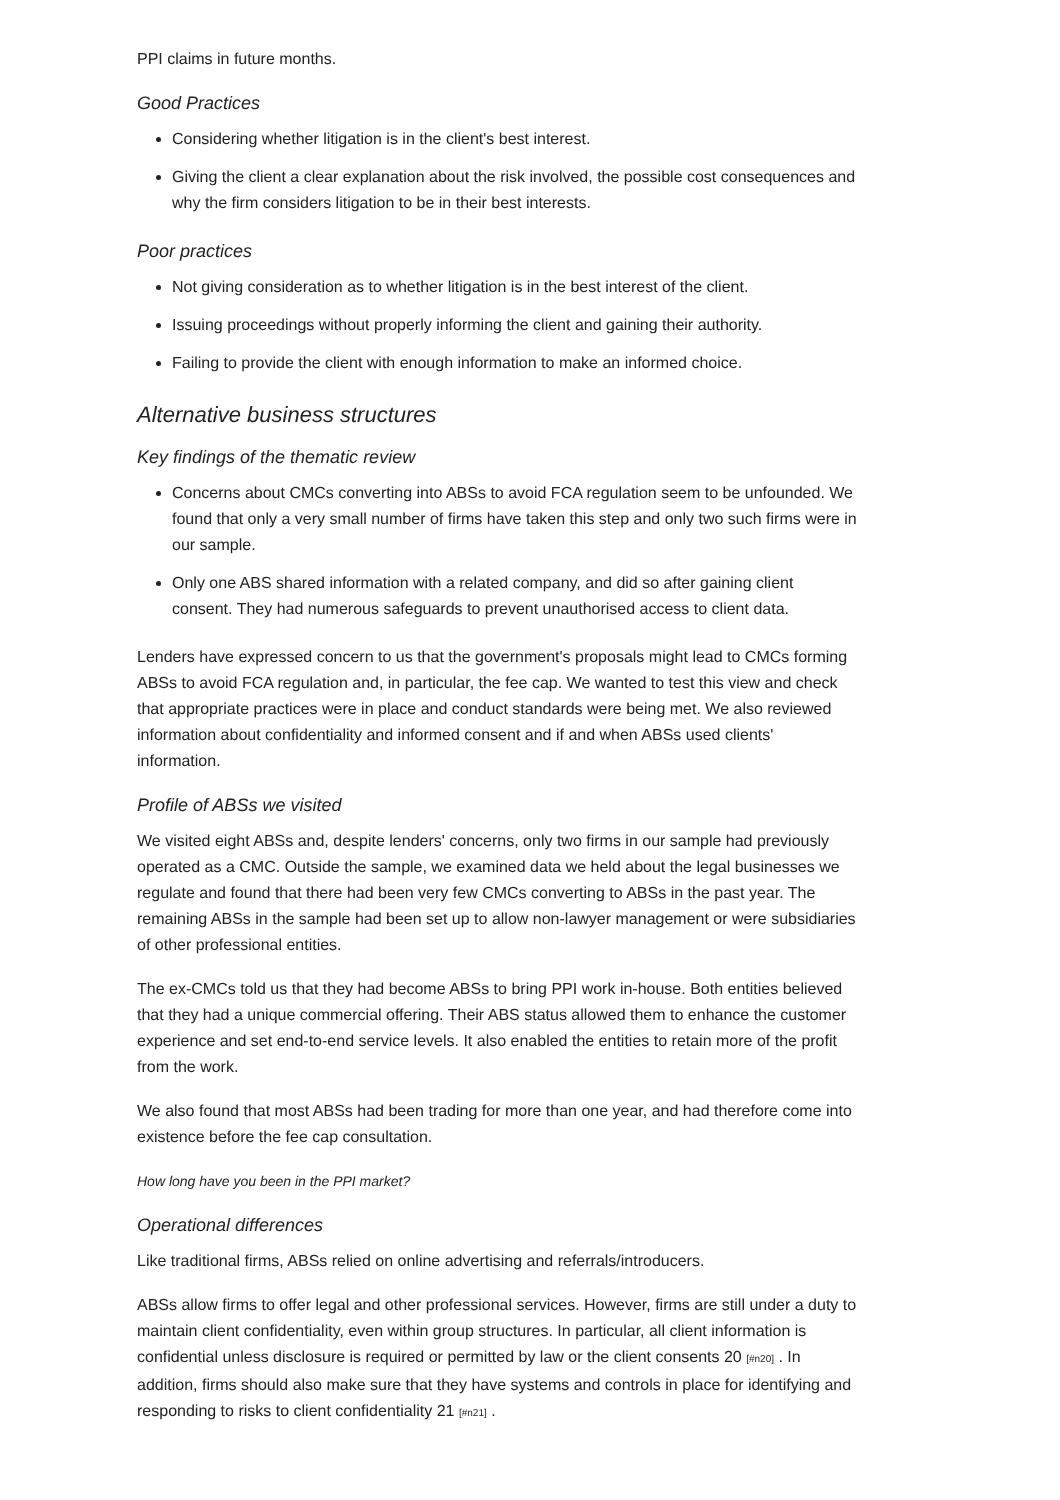PPI claims in future months.
Good Practices
Considering whether litigation is in the client's best interest.
Giving the client a clear explanation about the risk involved, the possible cost consequences and why the firm considers litigation to be in their best interests.
Poor practices
Not giving consideration as to whether litigation is in the best interest of the client.
Issuing proceedings without properly informing the client and gaining their authority.
Failing to provide the client with enough information to make an informed choice.
Alternative business structures
Key findings of the thematic review
Concerns about CMCs converting into ABSs to avoid FCA regulation seem to be unfounded. We found that only a very small number of firms have taken this step and only two such firms were in our sample.
Only one ABS shared information with a related company, and did so after gaining client consent. They had numerous safeguards to prevent unauthorised access to client data.
Lenders have expressed concern to us that the government's proposals might lead to CMCs forming ABSs to avoid FCA regulation and, in particular, the fee cap. We wanted to test this view and check that appropriate practices were in place and conduct standards were being met. We also reviewed information about confidentiality and informed consent and if and when ABSs used clients' information.
Profile of ABSs we visited
We visited eight ABSs and, despite lenders' concerns, only two firms in our sample had previously operated as a CMC. Outside the sample, we examined data we held about the legal businesses we regulate and found that there had been very few CMCs converting to ABSs in the past year. The remaining ABSs in the sample had been set up to allow non-lawyer management or were subsidiaries of other professional entities.
The ex-CMCs told us that they had become ABSs to bring PPI work in-house. Both entities believed that they had a unique commercial offering. Their ABS status allowed them to enhance the customer experience and set end-to-end service levels. It also enabled the entities to retain more of the profit from the work.
We also found that most ABSs had been trading for more than one year, and had therefore come into existence before the fee cap consultation.
How long have you been in the PPI market?
Operational differences
Like traditional firms, ABSs relied on online advertising and referrals/introducers.
ABSs allow firms to offer legal and other professional services. However, firms are still under a duty to maintain client confidentiality, even within group structures. In particular, all client information is confidential unless disclosure is required or permitted by law or the client consents 20 [#n20] . In addition, firms should also make sure that they have systems and controls in place for identifying and responding to risks to client confidentiality 21 [#n21] .